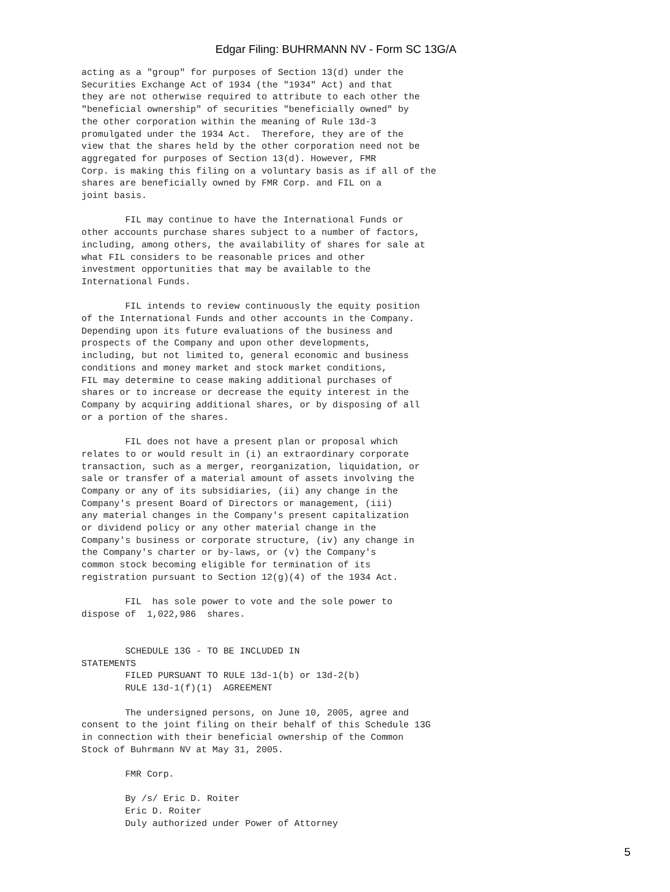Edgar Filing: BUHRMANN NV - Form SC 13G/A
acting as a "group" for purposes of Section 13(d) under the
Securities Exchange Act of 1934 (the "1934" Act) and that
they are not otherwise required to attribute to each other the
"beneficial ownership" of securities "beneficially owned" by
the other corporation within the meaning of Rule 13d-3
promulgated under the 1934 Act.  Therefore, they are of the
view that the shares held by the other corporation need not be
aggregated for purposes of Section 13(d). However, FMR
Corp. is making this filing on a voluntary basis as if all of the
shares are beneficially owned by FMR Corp. and FIL on a
joint basis.

        FIL may continue to have the International Funds or
other accounts purchase shares subject to a number of factors,
including, among others, the availability of shares for sale at
what FIL considers to be reasonable prices and other
investment opportunities that may be available to the
International Funds.

        FIL intends to review continuously the equity position
of the International Funds and other accounts in the Company.
Depending upon its future evaluations of the business and
prospects of the Company and upon other developments,
including, but not limited to, general economic and business
conditions and money market and stock market conditions,
FIL may determine to cease making additional purchases of
shares or to increase or decrease the equity interest in the
Company by acquiring additional shares, or by disposing of all
or a portion of the shares.

        FIL does not have a present plan or proposal which
relates to or would result in (i) an extraordinary corporate
transaction, such as a merger, reorganization, liquidation, or
sale or transfer of a material amount of assets involving the
Company or any of its subsidiaries, (ii) any change in the
Company's present Board of Directors or management, (iii)
any material changes in the Company's present capitalization
or dividend policy or any other material change in the
Company's business or corporate structure, (iv) any change in
the Company's charter or by-laws, or (v) the Company's
common stock becoming eligible for termination of its
registration pursuant to Section 12(g)(4) of the 1934 Act.

        FIL  has sole power to vote and the sole power to
dispose of  1,022,986  shares.


        SCHEDULE 13G - TO BE INCLUDED IN
STATEMENTS
        FILED PURSUANT TO RULE 13d-1(b) or 13d-2(b)
        RULE 13d-1(f)(1)  AGREEMENT

        The undersigned persons, on June 10, 2005, agree and
consent to the joint filing on their behalf of this Schedule 13G
in connection with their beneficial ownership of the Common
Stock of Buhrmann NV at May 31, 2005.

        FMR Corp.

        By /s/ Eric D. Roiter
        Eric D. Roiter
        Duly authorized under Power of Attorney
5